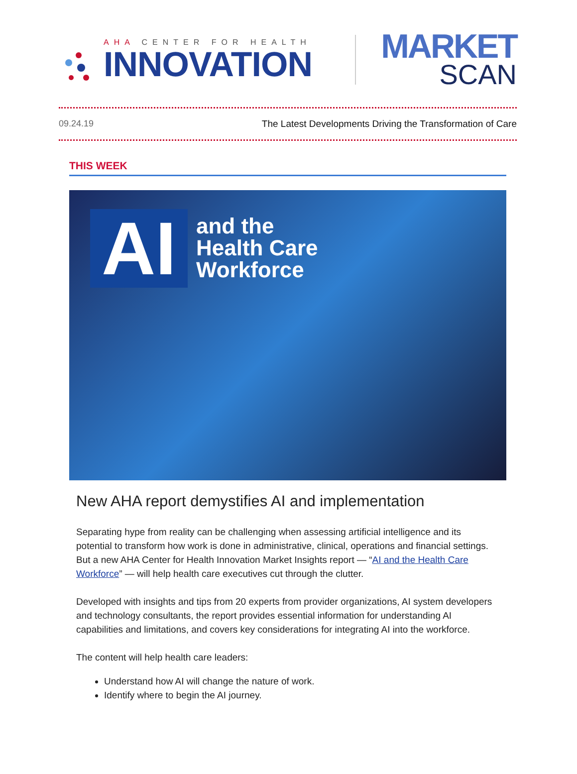AHA CENTER FOR HEALTH
INNOVATION
MARKET
SCAN
09.24.19 The Latest Developments Driving the Transformation of Care
THIS WEEK
AI
and the
Health Care
Workforce
New AHA report demystifies AI and implementation
Separating hype from reality can be challenging when assessing artificial intelligence and its potential to transform how work is done in administrative, clinical, operations and financial settings. But a new AHA Center for Health Innovation Market Insights report — “AI and the Health Care Workforce” — will help health care executives cut through the clutter.
Developed with insights and tips from 20 experts from provider organizations, AI system developers and technology consultants, the report provides essential information for understanding AI capabilities and limitations, and covers key considerations for integrating AI into the workforce.
The content will help health care leaders:
Understand how AI will change the nature of work.
Identify where to begin the AI journey.